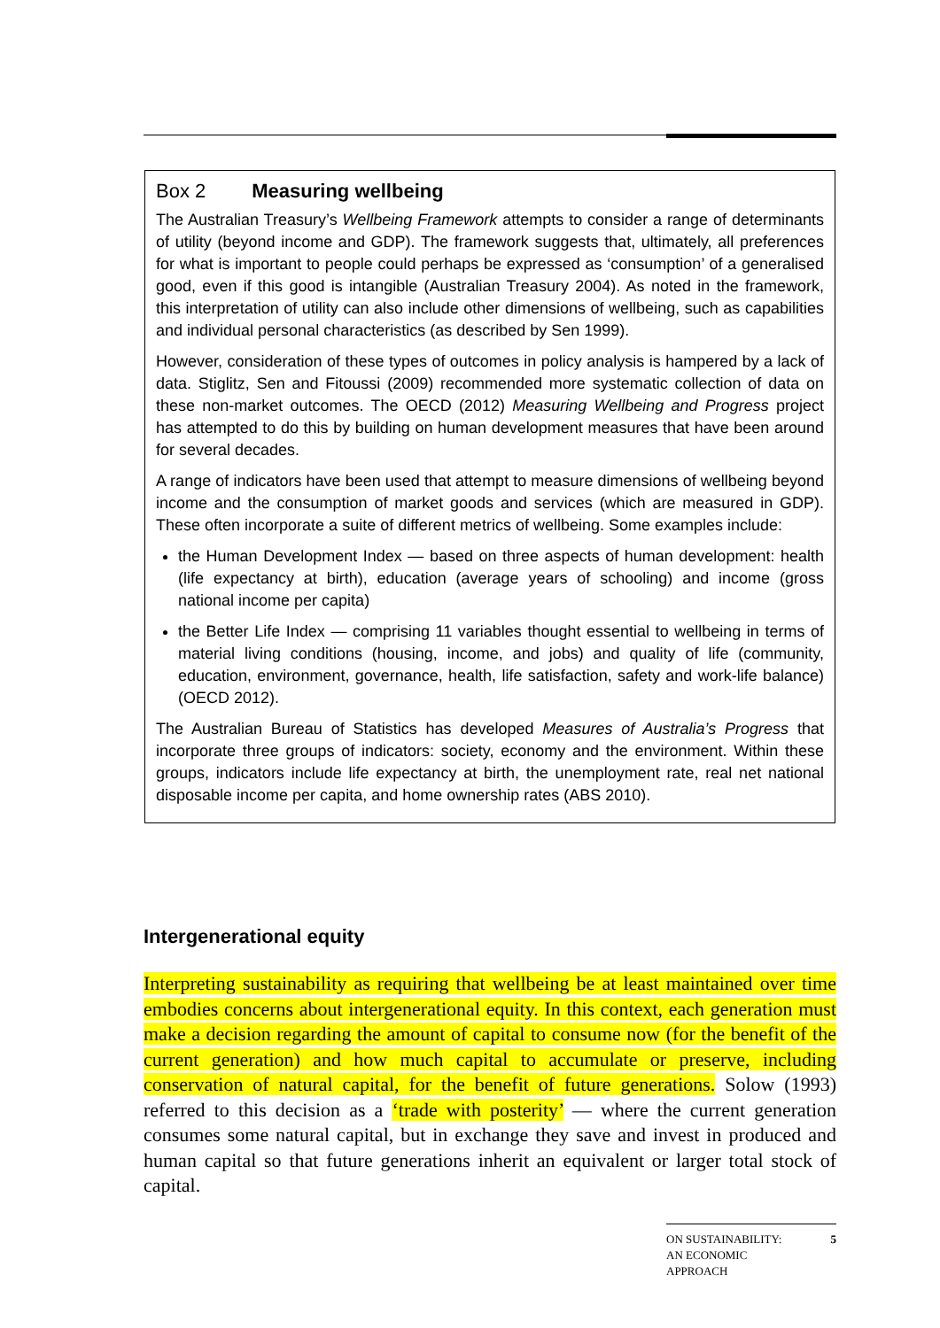Box 2 Measuring wellbeing
The Australian Treasury’s Wellbeing Framework attempts to consider a range of determinants of utility (beyond income and GDP). The framework suggests that, ultimately, all preferences for what is important to people could perhaps be expressed as ‘consumption’ of a generalised good, even if this good is intangible (Australian Treasury 2004). As noted in the framework, this interpretation of utility can also include other dimensions of wellbeing, such as capabilities and individual personal characteristics (as described by Sen 1999).
However, consideration of these types of outcomes in policy analysis is hampered by a lack of data. Stiglitz, Sen and Fitoussi (2009) recommended more systematic collection of data on these non-market outcomes. The OECD (2012) Measuring Wellbeing and Progress project has attempted to do this by building on human development measures that have been around for several decades.
A range of indicators have been used that attempt to measure dimensions of wellbeing beyond income and the consumption of market goods and services (which are measured in GDP). These often incorporate a suite of different metrics of wellbeing. Some examples include:
the Human Development Index — based on three aspects of human development: health (life expectancy at birth), education (average years of schooling) and income (gross national income per capita)
the Better Life Index — comprising 11 variables thought essential to wellbeing in terms of material living conditions (housing, income, and jobs) and quality of life (community, education, environment, governance, health, life satisfaction, safety and work-life balance) (OECD 2012).
The Australian Bureau of Statistics has developed Measures of Australia’s Progress that incorporate three groups of indicators: society, economy and the environment. Within these groups, indicators include life expectancy at birth, the unemployment rate, real net national disposable income per capita, and home ownership rates (ABS 2010).
Intergenerational equity
Interpreting sustainability as requiring that wellbeing be at least maintained over time embodies concerns about intergenerational equity. In this context, each generation must make a decision regarding the amount of capital to consume now (for the benefit of the current generation) and how much capital to accumulate or preserve, including conservation of natural capital, for the benefit of future generations. Solow (1993) referred to this decision as a ‘trade with posterity’ — where the current generation consumes some natural capital, but in exchange they save and invest in produced and human capital so that future generations inherit an equivalent or larger total stock of capital.
ON SUSTAINABILITY:
AN ECONOMIC
APPROACH 5